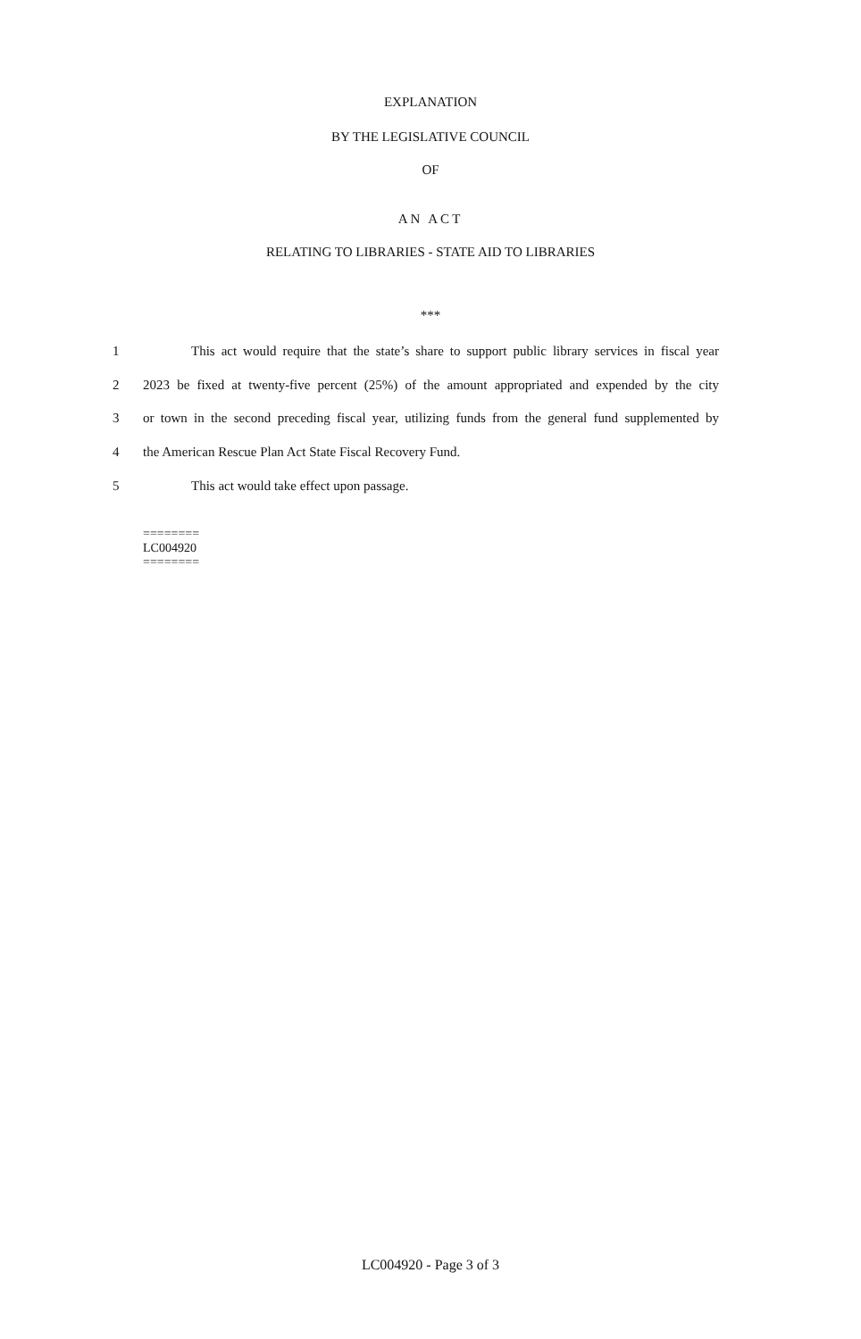EXPLANATION
BY THE LEGISLATIVE COUNCIL
OF
AN ACT
RELATING TO LIBRARIES - STATE AID TO LIBRARIES
***
1 This act would require that the state’s share to support public library services in fiscal year
2 2023 be fixed at twenty-five percent (25%) of the amount appropriated and expended by the city
3 or town in the second preceding fiscal year, utilizing funds from the general fund supplemented by
4 the American Rescue Plan Act State Fiscal Recovery Fund.
5 This act would take effect upon passage.
========
LC004920
========
LC004920 - Page 3 of 3